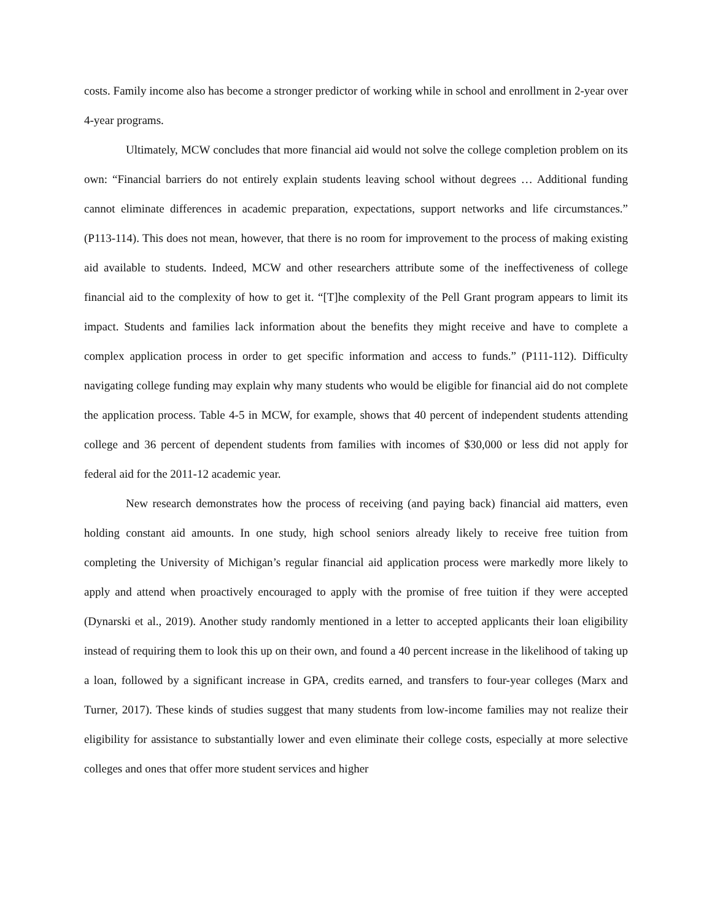costs. Family income also has become a stronger predictor of working while in school and enrollment in 2-year over 4-year programs.
Ultimately, MCW concludes that more financial aid would not solve the college completion problem on its own: “Financial barriers do not entirely explain students leaving school without degrees … Additional funding cannot eliminate differences in academic preparation, expectations, support networks and life circumstances.” (P113-114). This does not mean, however, that there is no room for improvement to the process of making existing aid available to students. Indeed, MCW and other researchers attribute some of the ineffectiveness of college financial aid to the complexity of how to get it. “[T]he complexity of the Pell Grant program appears to limit its impact. Students and families lack information about the benefits they might receive and have to complete a complex application process in order to get specific information and access to funds.” (P111-112). Difficulty navigating college funding may explain why many students who would be eligible for financial aid do not complete the application process. Table 4-5 in MCW, for example, shows that 40 percent of independent students attending college and 36 percent of dependent students from families with incomes of $30,000 or less did not apply for federal aid for the 2011-12 academic year.
New research demonstrates how the process of receiving (and paying back) financial aid matters, even holding constant aid amounts. In one study, high school seniors already likely to receive free tuition from completing the University of Michigan’s regular financial aid application process were markedly more likely to apply and attend when proactively encouraged to apply with the promise of free tuition if they were accepted (Dynarski et al., 2019). Another study randomly mentioned in a letter to accepted applicants their loan eligibility instead of requiring them to look this up on their own, and found a 40 percent increase in the likelihood of taking up a loan, followed by a significant increase in GPA, credits earned, and transfers to four-year colleges (Marx and Turner, 2017). These kinds of studies suggest that many students from low-income families may not realize their eligibility for assistance to substantially lower and even eliminate their college costs, especially at more selective colleges and ones that offer more student services and higher